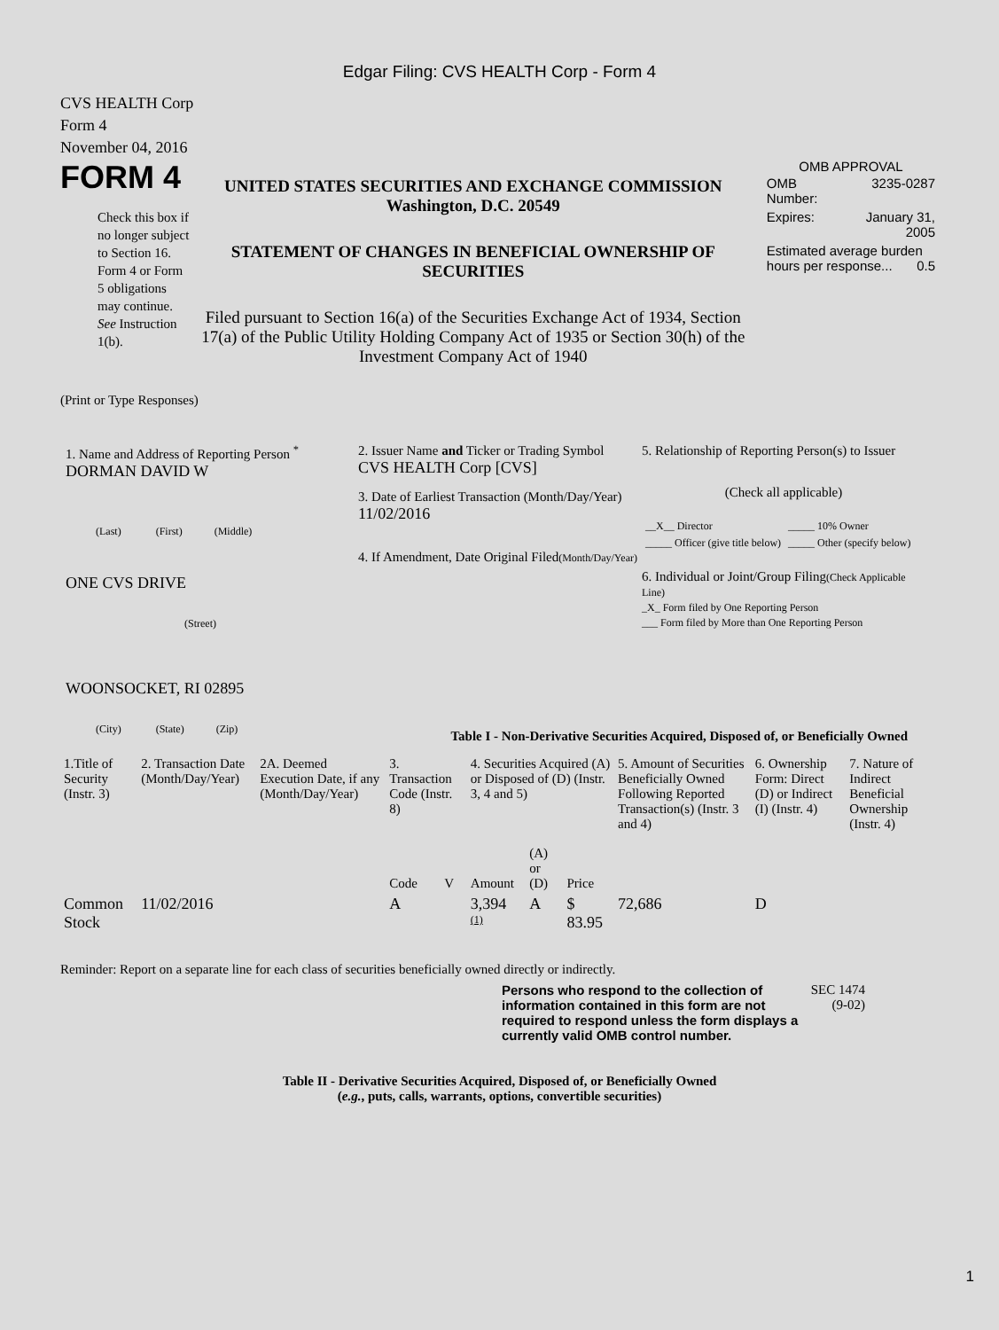Edgar Filing: CVS HEALTH Corp - Form 4
CVS HEALTH Corp
Form 4
November 04, 2016
FORM 4
Check this box if no longer subject to Section 16. Form 4 or Form 5 obligations may continue. See Instruction 1(b).
UNITED STATES SECURITIES AND EXCHANGE COMMISSION
Washington, D.C. 20549
STATEMENT OF CHANGES IN BENEFICIAL OWNERSHIP OF SECURITIES
Filed pursuant to Section 16(a) of the Securities Exchange Act of 1934, Section 17(a) of the Public Utility Holding Company Act of 1935 or Section 30(h) of the Investment Company Act of 1940
OMB APPROVAL
| OMB Number: | 3235-0287 |
| Expires: | January 31, 2005 |
| Estimated average burden hours per response... 0.5 | |
(Print or Type Responses)
1. Name and Address of Reporting Person <sup>*</sup>
DORMAN DAVID W
(Last) (First) (Middle)
ONE CVS DRIVE
(Street)
WOONSOCKET, RI 02895
(City) (State) (Zip)
2. Issuer Name and Ticker or Trading Symbol
CVS HEALTH Corp [CVS]
3. Date of Earliest Transaction (Month/Day/Year)
11/02/2016
4. If Amendment, Date Original Filed(Month/Day/Year)
5. Relationship of Reporting Person(s) to Issuer
(Check all applicable)
| __X__ Director | _____ 10% Owner |
| _____ Officer (give title below) | _____ Other (specify below) |
6. Individual or Joint/Group Filing(Check Applicable Line)
_X_ Form filed by One Reporting Person
___ Form filed by More than One Reporting Person
Table I - Non-Derivative Securities Acquired, Disposed of, or Beneficially Owned
| 1.Title of Security (Instr. 3) | 2. Transaction Date (Month/Day/Year) | 2A. Deemed Execution Date, if any (Month/Day/Year) | 3. Transaction Code (Instr. 8) | | 4. Securities Acquired (A) or Disposed of (D) (Instr. 3, 4 and 5) | | | 5. Amount of Securities Beneficially Owned Following Reported Transaction(s) (Instr. 3 and 4) | 6. Ownership Form: Direct (D) or Indirect (I) (Instr. 4) | 7. Nature of Indirect Beneficial Ownership (Instr. 4) |
| --- | --- | --- | --- | --- | --- | --- | --- | --- | --- | --- |
| | | | Code | V | Amount | (A) or (D) | Price | | | |
| Common Stock | 11/02/2016 | | A | | 3,394 <sup>(1)</sup> | A | $ 83.95 | 72,686 | D | |
Reminder: Report on a separate line for each class of securities beneficially owned directly or indirectly.
Persons who respond to the collection of information contained in this form are not required to respond unless the form displays a currently valid OMB control number.
SEC 1474 (9-02)
Table II - Derivative Securities Acquired, Disposed of, or Beneficially Owned
(e.g., puts, calls, warrants, options, convertible securities)
1